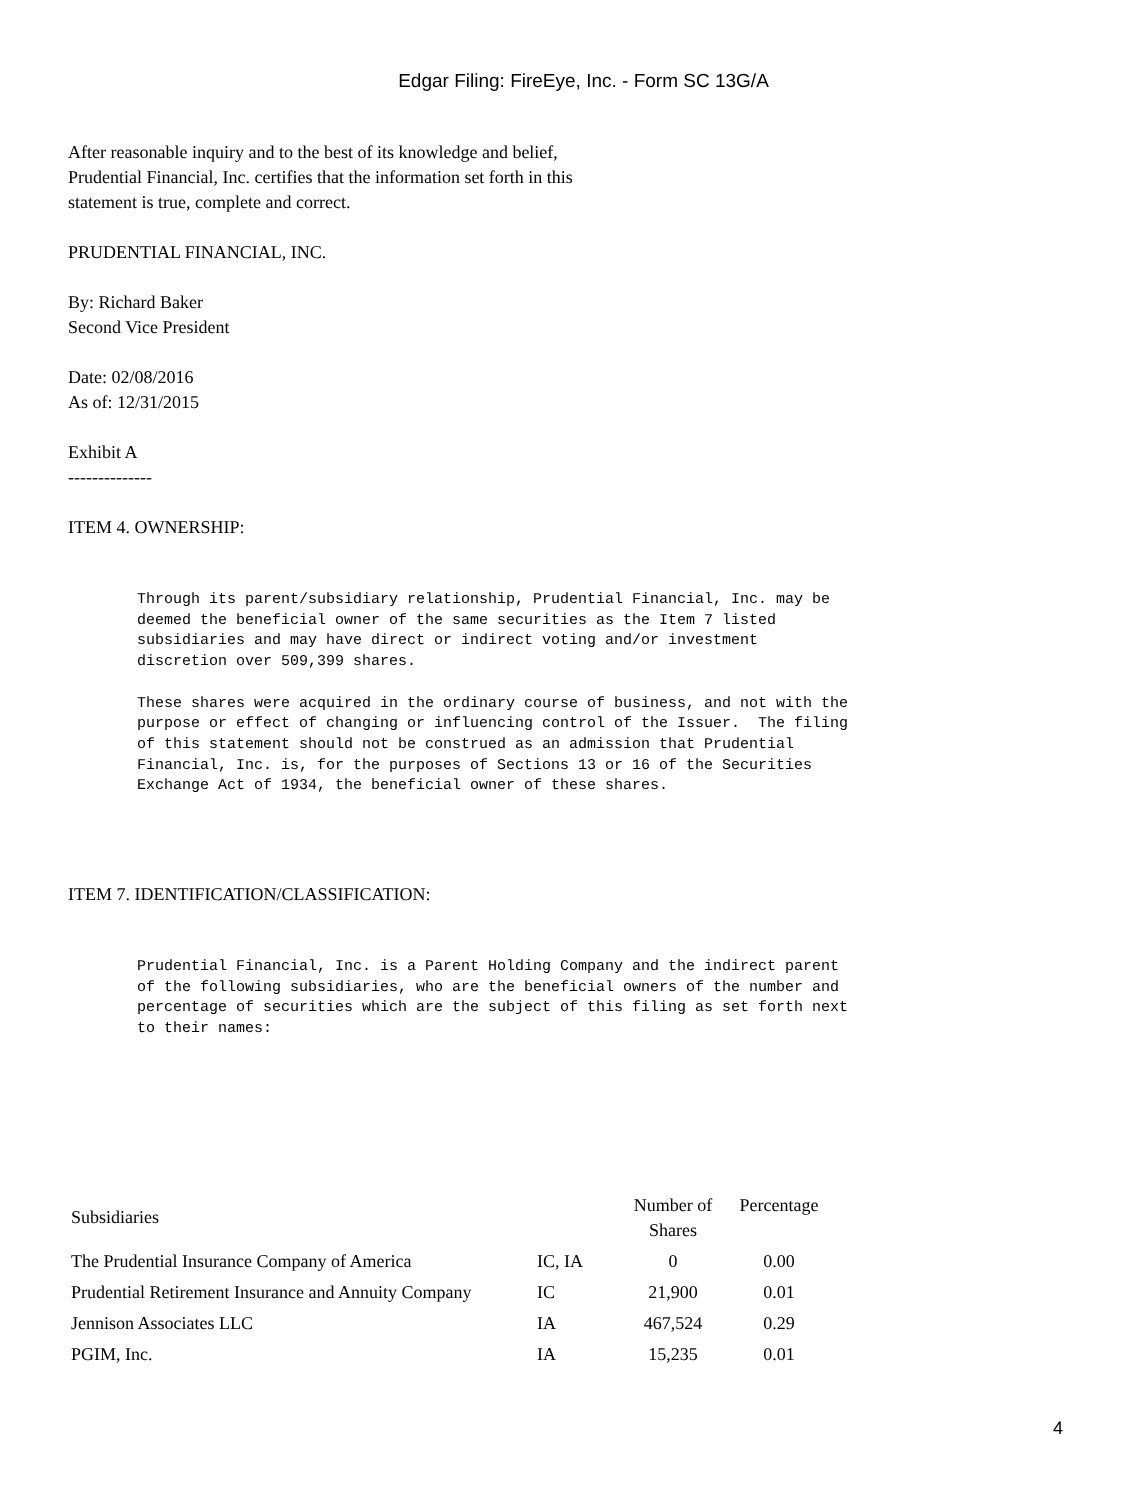Edgar Filing: FireEye, Inc. - Form SC 13G/A
After reasonable inquiry and to the best of its knowledge and belief,
Prudential Financial, Inc. certifies that the information set forth in this
statement is true, complete and correct.
PRUDENTIAL FINANCIAL, INC.
By: Richard Baker
Second Vice President
Date: 02/08/2016
As of: 12/31/2015
Exhibit A
--------------
ITEM 4. OWNERSHIP:
Through its parent/subsidiary relationship, Prudential Financial, Inc. may be
deemed the beneficial owner of the same securities as the Item 7 listed
subsidiaries and may have direct or indirect voting and/or investment
discretion over 509,399 shares.

These shares were acquired in the ordinary course of business, and not with the
purpose or effect of changing or influencing control of the Issuer.  The filing
of this statement should not be construed as an admission that Prudential
Financial, Inc. is, for the purposes of Sections 13 or 16 of the Securities
Exchange Act of 1934, the beneficial owner of these shares.
ITEM 7. IDENTIFICATION/CLASSIFICATION:
Prudential Financial, Inc. is a Parent Holding Company and the indirect parent
of the following subsidiaries, who are the beneficial owners of the number and
percentage of securities which are the subject of this filing as set forth next
to their names:
| Subsidiaries | | Number of Shares | Percentage |
| The Prudential Insurance Company of America | IC, IA | 0 | 0.00 |
| Prudential Retirement Insurance and Annuity Company | IC | 21,900 | 0.01 |
| Jennison Associates LLC | IA | 467,524 | 0.29 |
| PGIM, Inc. | IA | 15,235 | 0.01 |
4